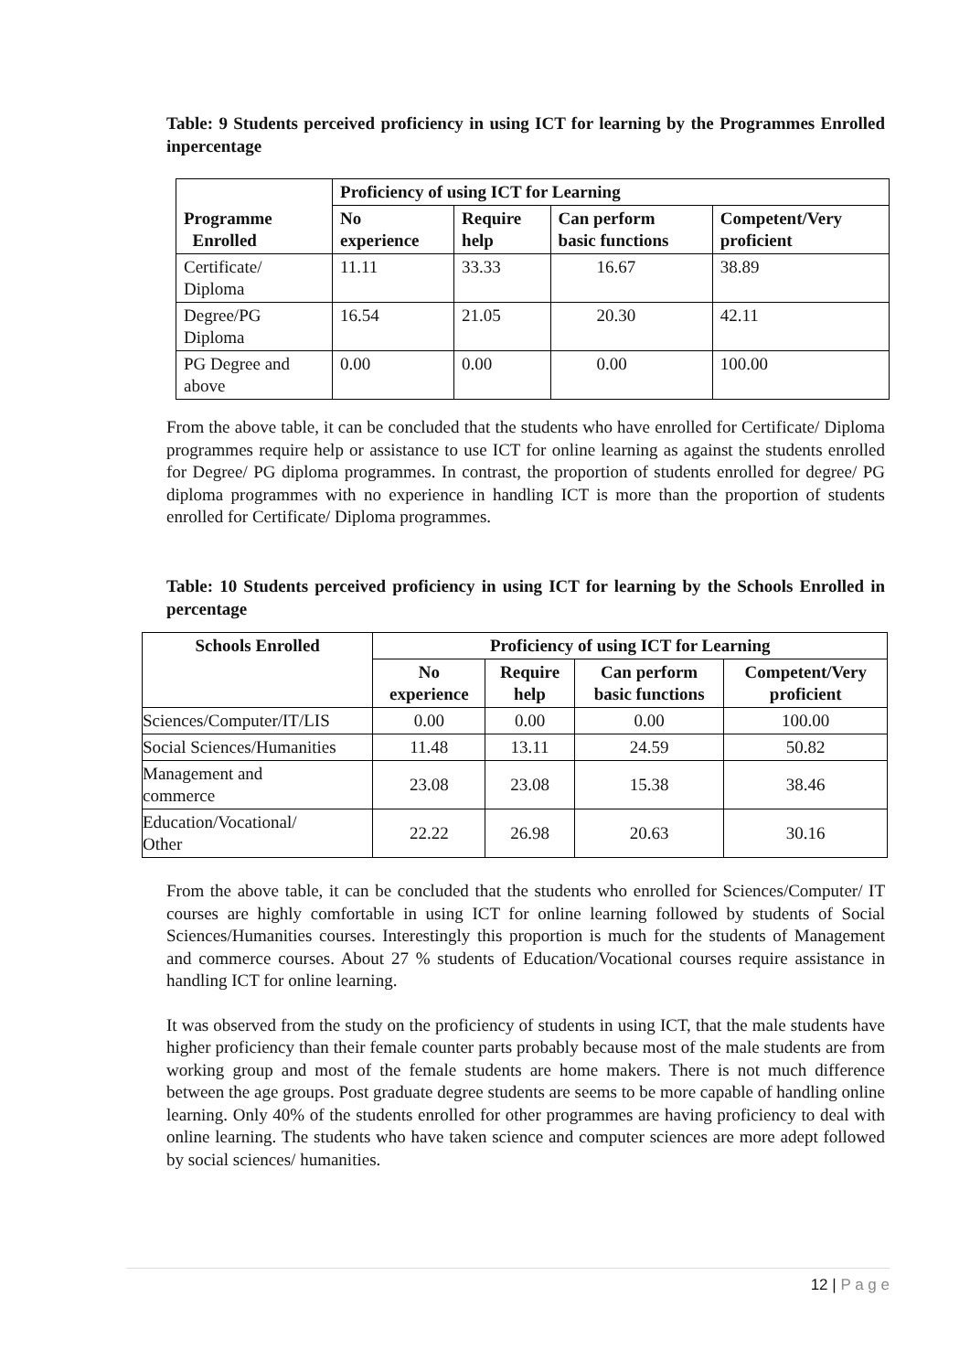Table: 9 Students perceived proficiency in using ICT for learning by the Programmes Enrolled inpercentage
| Programme Enrolled | Proficiency of using ICT for Learning | | | |
| --- | --- | --- | --- | --- |
| | No experience | Require help | Can perform basic functions | Competent/Very proficient |
| Certificate/ Diploma | 11.11 | 33.33 | 16.67 | 38.89 |
| Degree/PG Diploma | 16.54 | 21.05 | 20.30 | 42.11 |
| PG Degree and above | 0.00 | 0.00 | 0.00 | 100.00 |
From the above table, it can be concluded that the students who have enrolled for Certificate/ Diploma programmes require help or assistance to use ICT for online learning as against the students enrolled for Degree/ PG diploma programmes. In contrast, the proportion of students enrolled for degree/ PG diploma programmes with no experience in handling ICT is more than the proportion of students enrolled for Certificate/ Diploma programmes.
Table: 10 Students perceived proficiency in using ICT for learning by the Schools Enrolled in percentage
| Schools Enrolled | Proficiency of using ICT for Learning | | | |
| --- | --- | --- | --- | --- |
| | No experience | Require help | Can perform basic functions | Competent/Very proficient |
| Sciences/Computer/IT/LIS | 0.00 | 0.00 | 0.00 | 100.00 |
| Social Sciences/Humanities | 11.48 | 13.11 | 24.59 | 50.82 |
| Management and commerce | 23.08 | 23.08 | 15.38 | 38.46 |
| Education/Vocational/ Other | 22.22 | 26.98 | 20.63 | 30.16 |
From the above table, it can be concluded that the students who enrolled for Sciences/Computer/ IT courses are highly comfortable in using ICT for online learning followed by students of Social Sciences/Humanities courses. Interestingly this proportion is much for the students of Management and commerce courses. About 27 % students of Education/Vocational courses require assistance in handling ICT for online learning.
It was observed from the study on the proficiency of students in using ICT, that the male students have higher proficiency than their female counter parts probably because most of the male students are from working group and most of the female students are home makers. There is not much difference between the age groups. Post graduate degree students are seems to be more capable of handling online learning. Only 40% of the students enrolled for other programmes are having proficiency to deal with online learning. The students who have taken science and computer sciences are more adept followed by social sciences/ humanities.
12 | P a g e